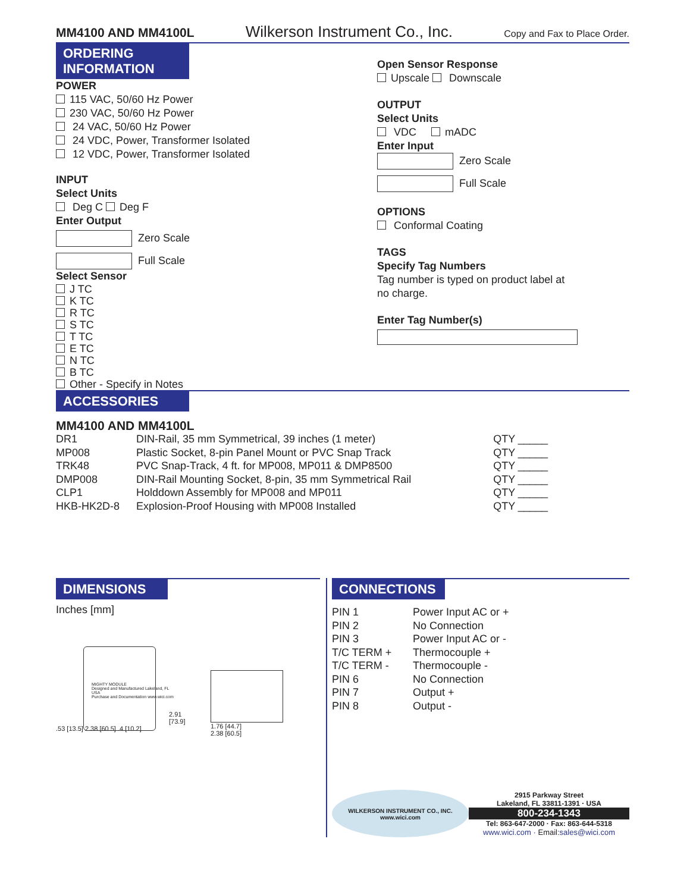MM4100 AND MM4100L Wilkerson Instrument Co., Inc. Copy and Fax to Place Order.
ORDERING INFORMATION
POWER
115 VAC, 50/60 Hz Power
230 VAC, 50/60 Hz Power
24 VAC, 50/60 Hz Power
24 VDC, Power, Transformer Isolated
12 VDC, Power, Transformer Isolated
INPUT
Select Units
Deg C Deg F
Enter Output
Zero Scale
Full Scale
Select Sensor
J TC
K TC
R TC
S TC
T TC
E TC
N TC
B TC
Other - Specify in Notes
Open Sensor Response
Upscale Downscale
OUTPUT
Select Units
VDC mADC
Enter Input
Zero Scale
Full Scale
OPTIONS
Conformal Coating
TAGS
Specify Tag Numbers
Tag number is typed on product label at
no charge.
Enter Tag Number(s)
ACCESSORIES
MM4100 AND MM4100L
| DR1 | DIN-Rail, 35 mm Symmetrical, 39 inches (1 meter) | QTY _____ |
| MP008 | Plastic Socket, 8-pin Panel Mount or PVC Snap Track | QTY _____ |
| TRK48 | PVC Snap-Track, 4 ft. for MP008, MP011 & DMP8500 | QTY _____ |
| DMP008 | DIN-Rail Mounting Socket, 8-pin, 35 mm Symmetrical Rail | QTY _____ |
| CLP1 | Holddown Assembly for MP008 and MP011 | QTY _____ |
| HKB-HK2D-8 | Explosion-Proof Housing with MP008 Installed | QTY _____ |
DIMENSIONS
Inches [mm]
MIGHTY MODULE
Designed and Manufactured Lakeland, FL USA
Purchase and Documentation www.wici.com
2.91 [73.9]
.53 [13.5] 2.38 [60.5] .4 [10.2]
1.76 [44.7]
2.38 [60.5]
CONNECTIONS
| PIN 1 | Power Input AC or + |
| PIN 2 | No Connection |
| PIN 3 | Power Input AC or - |
| T/C TERM + | Thermocouple + |
| T/C TERM - | Thermocouple - |
| PIN 6 | No Connection |
| PIN 7 | Output + |
| PIN 8 | Output - |
WILKERSON INSTRUMENT CO., INC.
www.wici.com
2915 Parkway Street
Lakeland, FL 33811-1391 · USA
800-234-1343
Tel: 863-647-2000 · Fax: 863-644-5318
www.wici.com · Email: sales@wici.com